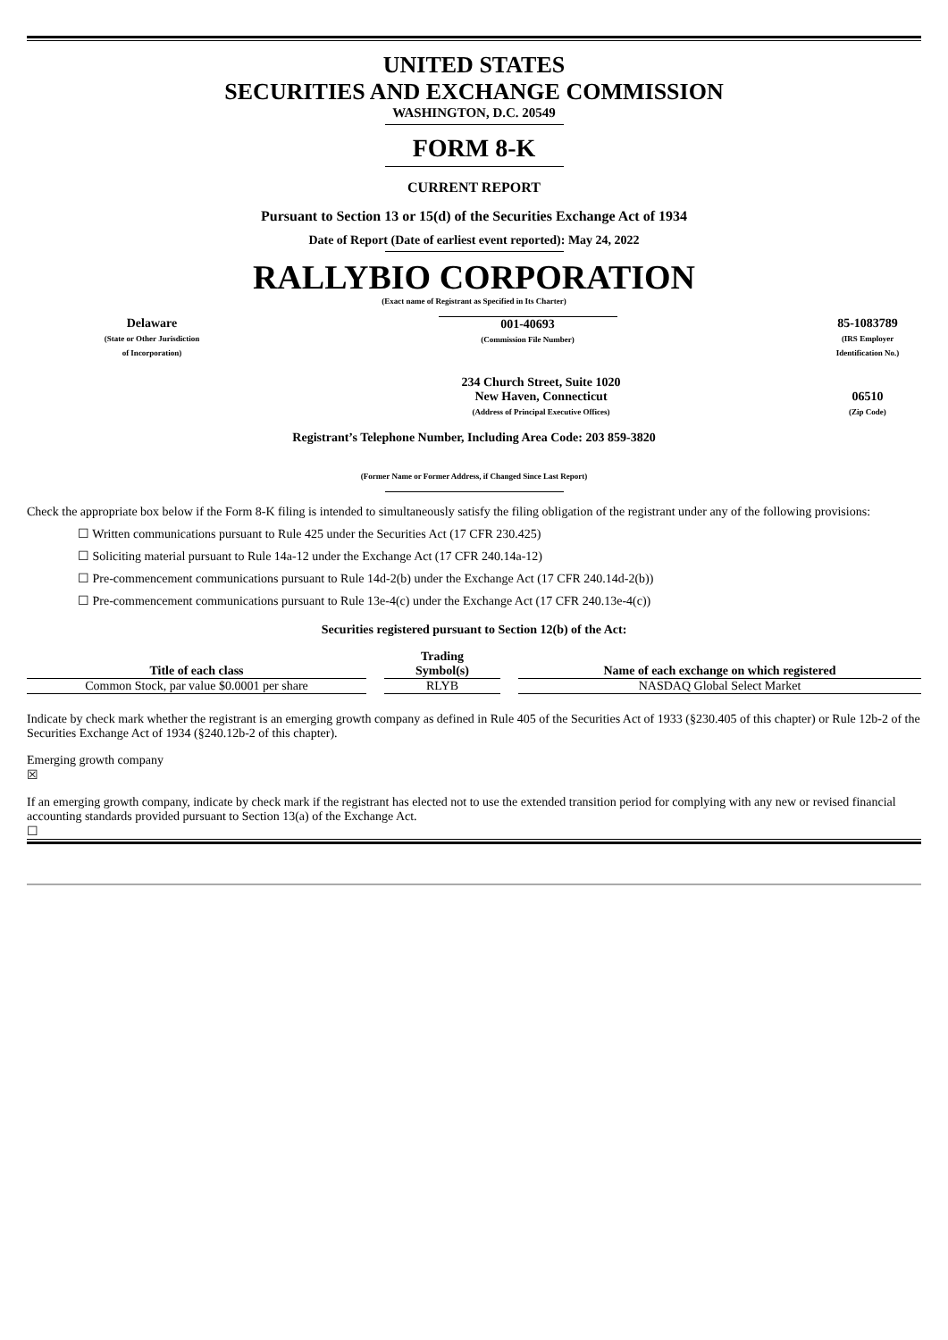UNITED STATES
SECURITIES AND EXCHANGE COMMISSION
WASHINGTON, D.C. 20549
FORM 8-K
CURRENT REPORT
Pursuant to Section 13 or 15(d) of the Securities Exchange Act of 1934
Date of Report (Date of earliest event reported): May 24, 2022
RALLYBIO CORPORATION
(Exact name of Registrant as Specified in Its Charter)
Delaware
(State or Other Jurisdiction
of Incorporation)
001-40693
(Commission File Number)
85-1083789
(IRS Employer
Identification No.)
234 Church Street, Suite 1020
New Haven, Connecticut
(Address of Principal Executive Offices)
06510
(Zip Code)
Registrant’s Telephone Number, Including Area Code: 203 859-3820
(Former Name or Former Address, if Changed Since Last Report)
Check the appropriate box below if the Form 8-K filing is intended to simultaneously satisfy the filing obligation of the registrant under any of the following provisions:
☐ Written communications pursuant to Rule 425 under the Securities Act (17 CFR 230.425)
☐ Soliciting material pursuant to Rule 14a-12 under the Exchange Act (17 CFR 240.14a-12)
☐ Pre-commencement communications pursuant to Rule 14d-2(b) under the Exchange Act (17 CFR 240.14d-2(b))
☐ Pre-commencement communications pursuant to Rule 13e-4(c) under the Exchange Act (17 CFR 240.13e-4(c))
Securities registered pursuant to Section 12(b) of the Act:
| Title of each class | | Trading Symbol(s) | | Name of each exchange on which registered |
| --- | --- | --- | --- | --- |
| Common Stock, par value $0.0001 per share | | RLYB | | NASDAQ Global Select Market |
Indicate by check mark whether the registrant is an emerging growth company as defined in Rule 405 of the Securities Act of 1933 (§230.405 of this chapter) or Rule 12b-2 of the Securities Exchange Act of 1934 (§240.12b-2 of this chapter).
Emerging growth company
☒
If an emerging growth company, indicate by check mark if the registrant has elected not to use the extended transition period for complying with any new or revised financial accounting standards provided pursuant to Section 13(a) of the Exchange Act.
☐